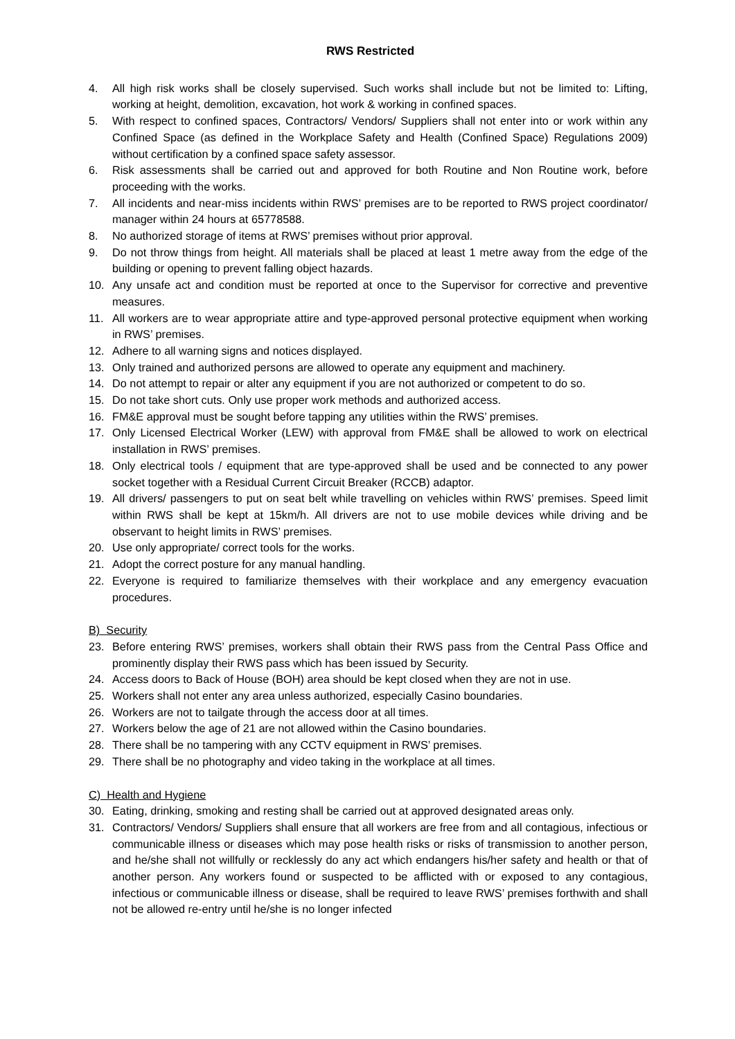RWS Restricted
4. All high risk works shall be closely supervised. Such works shall include but not be limited to: Lifting, working at height, demolition, excavation, hot work & working in confined spaces.
5. With respect to confined spaces, Contractors/ Vendors/ Suppliers shall not enter into or work within any Confined Space (as defined in the Workplace Safety and Health (Confined Space) Regulations 2009) without certification by a confined space safety assessor.
6. Risk assessments shall be carried out and approved for both Routine and Non Routine work, before proceeding with the works.
7. All incidents and near-miss incidents within RWS’ premises are to be reported to RWS project coordinator/ manager within 24 hours at 65778588.
8. No authorized storage of items at RWS’ premises without prior approval.
9. Do not throw things from height. All materials shall be placed at least 1 metre away from the edge of the building or opening to prevent falling object hazards.
10. Any unsafe act and condition must be reported at once to the Supervisor for corrective and preventive measures.
11. All workers are to wear appropriate attire and type-approved personal protective equipment when working in RWS’ premises.
12. Adhere to all warning signs and notices displayed.
13. Only trained and authorized persons are allowed to operate any equipment and machinery.
14. Do not attempt to repair or alter any equipment if you are not authorized or competent to do so.
15. Do not take short cuts. Only use proper work methods and authorized access.
16. FM&E approval must be sought before tapping any utilities within the RWS’ premises.
17. Only Licensed Electrical Worker (LEW) with approval from FM&E shall be allowed to work on electrical installation in RWS’ premises.
18. Only electrical tools / equipment that are type-approved shall be used and be connected to any power socket together with a Residual Current Circuit Breaker (RCCB) adaptor.
19. All drivers/ passengers to put on seat belt while travelling on vehicles within RWS’ premises. Speed limit within RWS shall be kept at 15km/h. All drivers are not to use mobile devices while driving and be observant to height limits in RWS’ premises.
20. Use only appropriate/ correct tools for the works.
21. Adopt the correct posture for any manual handling.
22. Everyone is required to familiarize themselves with their workplace and any emergency evacuation procedures.
B) Security
23. Before entering RWS’ premises, workers shall obtain their RWS pass from the Central Pass Office and prominently display their RWS pass which has been issued by Security.
24. Access doors to Back of House (BOH) area should be kept closed when they are not in use.
25. Workers shall not enter any area unless authorized, especially Casino boundaries.
26. Workers are not to tailgate through the access door at all times.
27. Workers below the age of 21 are not allowed within the Casino boundaries.
28. There shall be no tampering with any CCTV equipment in RWS’ premises.
29. There shall be no photography and video taking in the workplace at all times.
C) Health and Hygiene
30. Eating, drinking, smoking and resting shall be carried out at approved designated areas only.
31. Contractors/ Vendors/ Suppliers shall ensure that all workers are free from and all contagious, infectious or communicable illness or diseases which may pose health risks or risks of transmission to another person, and he/she shall not willfully or recklessly do any act which endangers his/her safety and health or that of another person. Any workers found or suspected to be afflicted with or exposed to any contagious, infectious or communicable illness or disease, shall be required to leave RWS’ premises forthwith and shall not be allowed re-entry until he/she is no longer infected